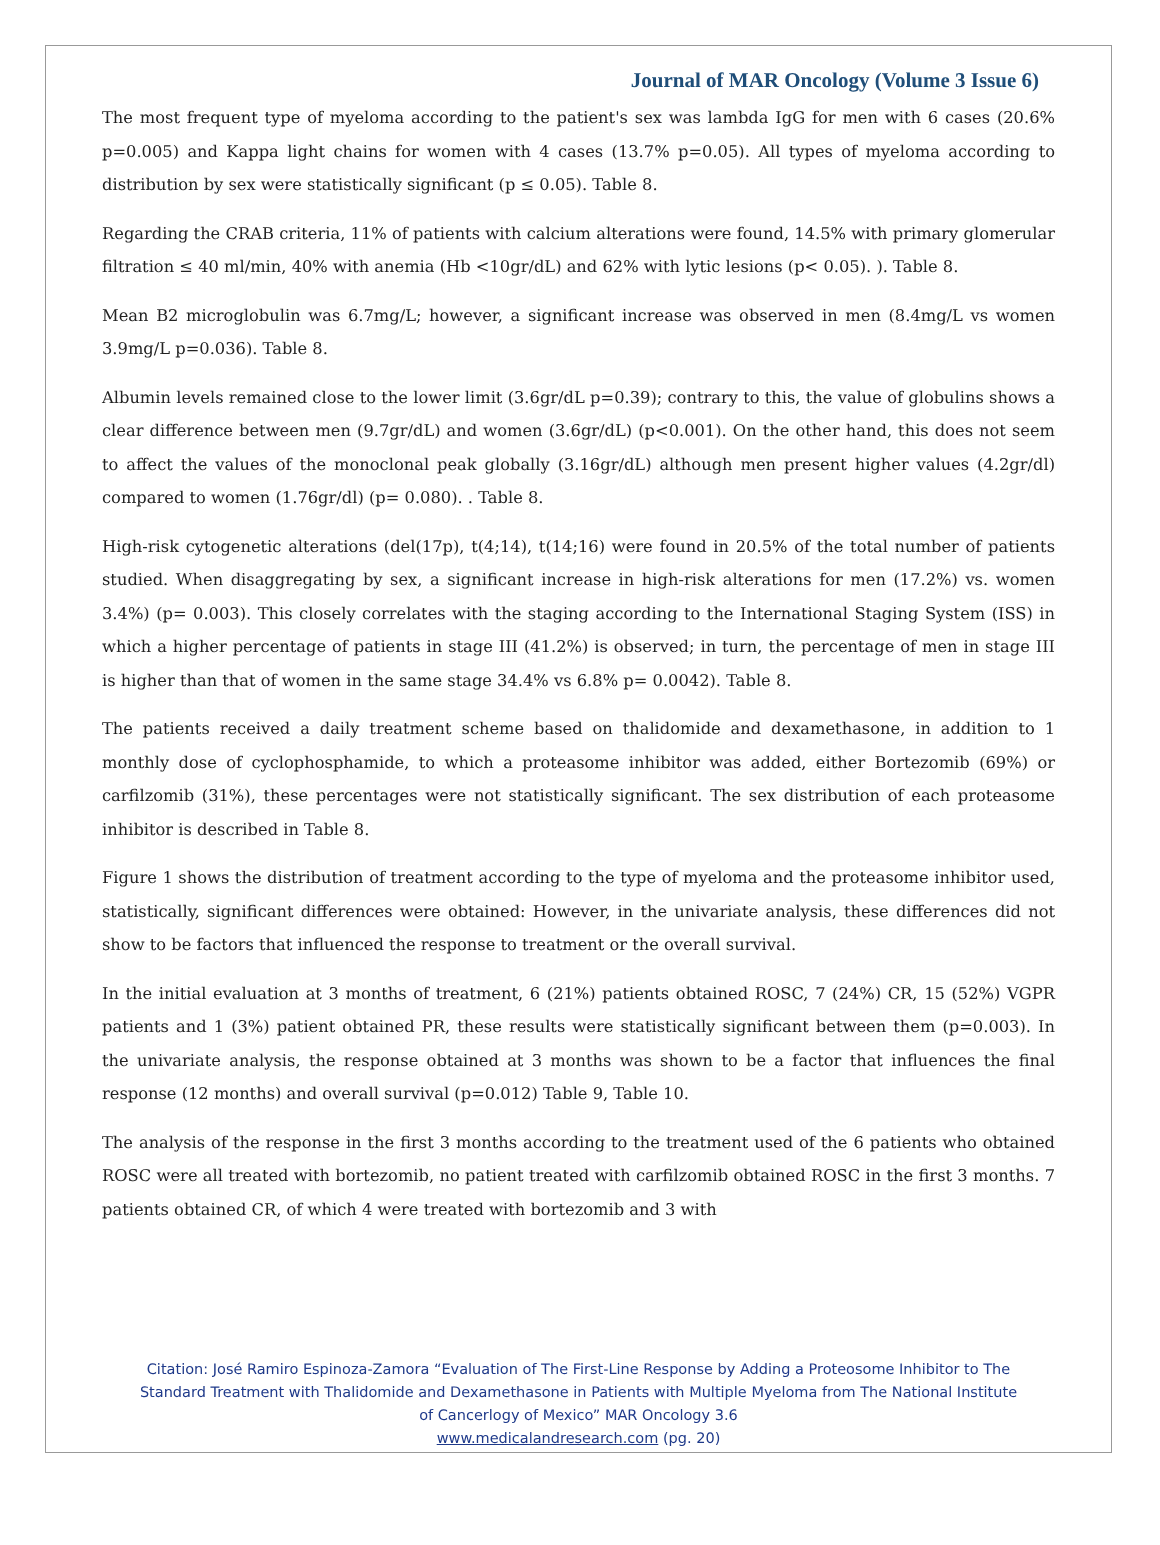Journal of MAR Oncology (Volume 3 Issue 6)
The most frequent type of myeloma according to the patient's sex was lambda IgG for men with 6 cases (20.6% p=0.005) and Kappa light chains for women with 4 cases (13.7% p=0.05). All types of myeloma according to distribution by sex were statistically significant (p ≤ 0.05). Table 8.
Regarding the CRAB criteria, 11% of patients with calcium alterations were found, 14.5% with primary glomerular filtration ≤ 40 ml/min, 40% with anemia (Hb <10gr/dL) and 62% with lytic lesions (p< 0.05). ). Table 8.
Mean B2 microglobulin was 6.7mg/L; however, a significant increase was observed in men (8.4mg/L vs women 3.9mg/L p=0.036). Table 8.
Albumin levels remained close to the lower limit (3.6gr/dL p=0.39); contrary to this, the value of globulins shows a clear difference between men (9.7gr/dL) and women (3.6gr/dL) (p<0.001). On the other hand, this does not seem to affect the values of the monoclonal peak globally (3.16gr/dL) although men present higher values (4.2gr/dl) compared to women (1.76gr/dl) (p= 0.080). . Table 8.
High-risk cytogenetic alterations (del(17p), t(4;14), t(14;16) were found in 20.5% of the total number of patients studied. When disaggregating by sex, a significant increase in high-risk alterations for men (17.2%) vs. women 3.4%) (p= 0.003). This closely correlates with the staging according to the International Staging System (ISS) in which a higher percentage of patients in stage III (41.2%) is observed; in turn, the percentage of men in stage III is higher than that of women in the same stage 34.4% vs 6.8% p= 0.0042). Table 8.
The patients received a daily treatment scheme based on thalidomide and dexamethasone, in addition to 1 monthly dose of cyclophosphamide, to which a proteasome inhibitor was added, either Bortezomib (69%) or carfilzomib (31%), these percentages were not statistically significant. The sex distribution of each proteasome inhibitor is described in Table 8.
Figure 1 shows the distribution of treatment according to the type of myeloma and the proteasome inhibitor used, statistically, significant differences were obtained: However, in the univariate analysis, these differences did not show to be factors that influenced the response to treatment or the overall survival.
In the initial evaluation at 3 months of treatment, 6 (21%) patients obtained ROSC, 7 (24%) CR, 15 (52%) VGPR patients and 1 (3%) patient obtained PR, these results were statistically significant between them (p=0.003). In the univariate analysis, the response obtained at 3 months was shown to be a factor that influences the final response (12 months) and overall survival (p=0.012) Table 9, Table 10.
The analysis of the response in the first 3 months according to the treatment used of the 6 patients who obtained ROSC were all treated with bortezomib, no patient treated with carfilzomib obtained ROSC in the first 3 months. 7 patients obtained CR, of which 4 were treated with bortezomib and 3 with
Citation: José Ramiro Espinoza-Zamora “Evaluation of The First-Line Response by Adding a Proteosome Inhibitor to The
Standard Treatment with Thalidomide and Dexamethasone in Patients with Multiple Myeloma from The National Institute
of Cancerlogy of Mexico” MAR Oncology 3.6
www.medicalandresearch.com (pg. 20)